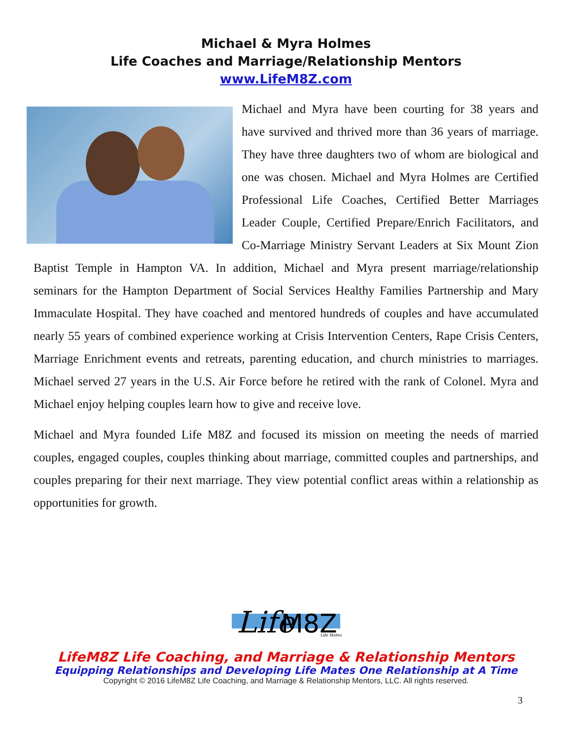Michael & Myra Holmes
Life Coaches and Marriage/Relationship Mentors
www.LifeM8Z.com
Michael and Myra have been courting for 38 years and have survived and thrived more than 36 years of marriage. They have three daughters two of whom are biological and one was chosen. Michael and Myra Holmes are Certified Professional Life Coaches, Certified Better Marriages Leader Couple, Certified Prepare/Enrich Facilitators, and Co-Marriage Ministry Servant Leaders at Six Mount Zion Baptist Temple in Hampton VA. In addition, Michael and Myra present marriage/relationship seminars for the Hampton Department of Social Services Healthy Families Partnership and Mary Immaculate Hospital. They have coached and mentored hundreds of couples and have accumulated nearly 55 years of combined experience working at Crisis Intervention Centers, Rape Crisis Centers, Marriage Enrichment events and retreats, parenting education, and church ministries to marriages. Michael served 27 years in the U.S. Air Force before he retired with the rank of Colonel. Myra and Michael enjoy helping couples learn how to give and receive love.
Michael and Myra founded Life M8Z and focused its mission on meeting the needs of married couples, engaged couples, couples thinking about marriage, committed couples and partnerships, and couples preparing for their next marriage. They view potential conflict areas within a relationship as opportunities for growth.
Life
M8Z
Life Mates
LifeM8Z Life Coaching, and Marriage & Relationship Mentors
Equipping Relationships and Developing Life Mates One Relationship at A Time
Copyright © 2016 LifeM8Z Life Coaching, and Marriage & Relationship Mentors, LLC. All rights reserved.
3